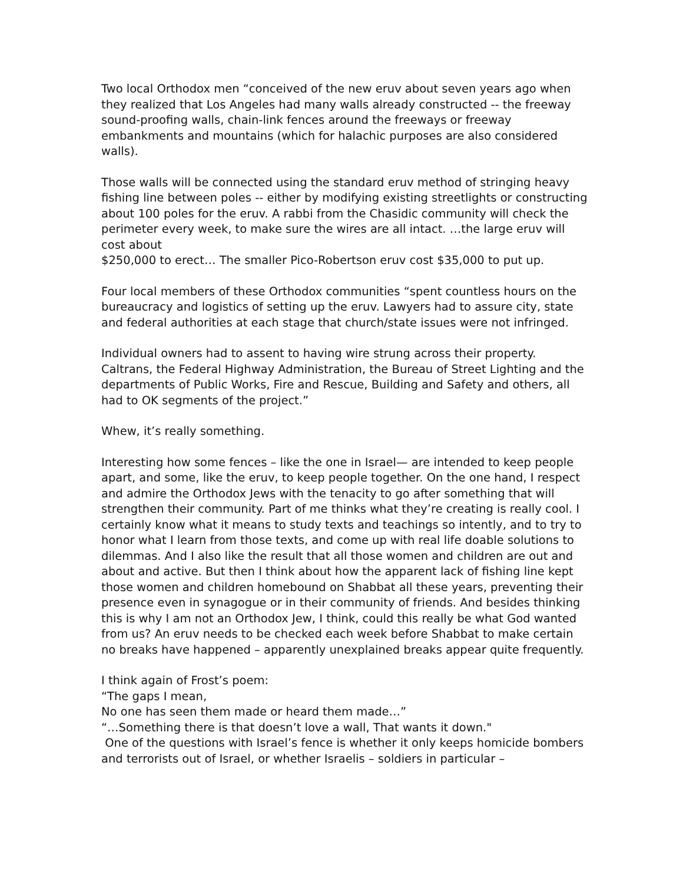Two local Orthodox men “conceived of the new eruv about seven years ago when they realized that Los Angeles had many walls already constructed -- the freeway sound-proofing walls, chain-link fences around the freeways or freeway embankments and mountains (which for halachic purposes are also considered walls).
Those walls will be connected using the standard eruv method of stringing heavy fishing line between poles -- either by modifying existing streetlights or constructing about 100 poles for the eruv. A rabbi from the Chasidic community will check the perimeter every week, to make sure the wires are all intact. …the large eruv will cost about
$250,000 to erect… The smaller Pico-Robertson eruv cost $35,000 to put up.
Four local members of these Orthodox communities “spent countless hours on the bureaucracy and logistics of setting up the eruv. Lawyers had to assure city, state and federal authorities at each stage that church/state issues were not infringed.
Individual owners had to assent to having wire strung across their property. Caltrans, the Federal Highway Administration, the Bureau of Street Lighting and the departments of Public Works, Fire and Rescue, Building and Safety and others, all had to OK segments of the project.”
Whew, it’s really something.
Interesting how some fences – like the one in Israel— are intended to keep people apart, and some, like the eruv, to keep people together. On the one hand, I respect and admire the Orthodox Jews with the tenacity to go after something that will strengthen their community. Part of me thinks what they’re creating is really cool. I certainly know what it means to study texts and teachings so intently, and to try to honor what I learn from those texts, and come up with real life doable solutions to dilemmas. And I also like the result that all those women and children are out and about and active. But then I think about how the apparent lack of fishing line kept those women and children homebound on Shabbat all these years, preventing their presence even in synagogue or in their community of friends. And besides thinking this is why I am not an Orthodox Jew, I think, could this really be what God wanted from us? An eruv needs to be checked each week before Shabbat to make certain no breaks have happened – apparently unexplained breaks appear quite frequently.
I think again of Frost’s poem:
“The gaps I mean,
No one has seen them made or heard them made…”
“…Something there is that doesn’t love a wall, That wants it down."
One of the questions with Israel’s fence is whether it only keeps homicide bombers and terrorists out of Israel, or whether Israelis – soldiers in particular –